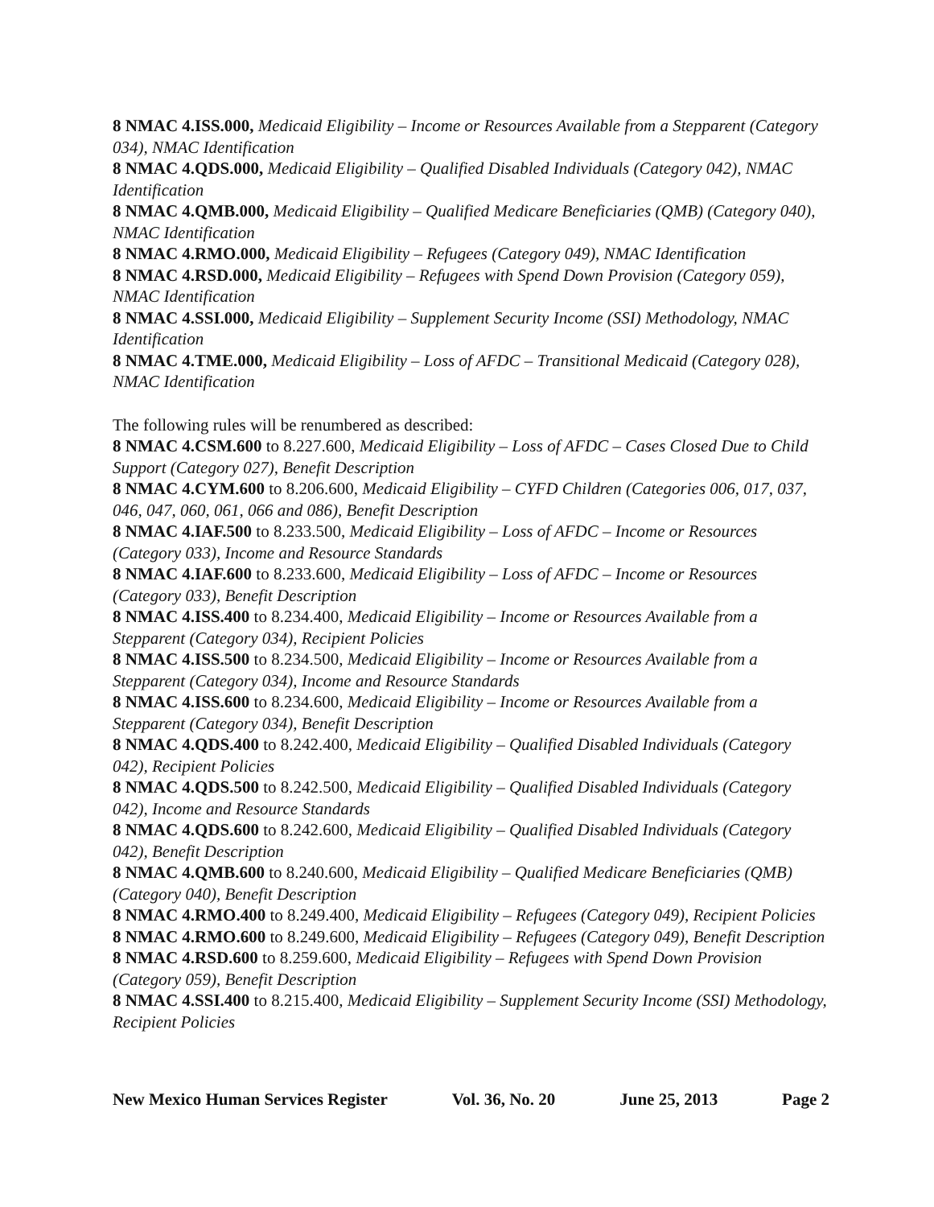8 NMAC 4.ISS.000, Medicaid Eligibility – Income or Resources Available from a Stepparent (Category 034), NMAC Identification
8 NMAC 4.QDS.000, Medicaid Eligibility – Qualified Disabled Individuals (Category 042), NMAC Identification
8 NMAC 4.QMB.000, Medicaid Eligibility – Qualified Medicare Beneficiaries (QMB) (Category 040), NMAC Identification
8 NMAC 4.RMO.000, Medicaid Eligibility – Refugees (Category 049), NMAC Identification
8 NMAC 4.RSD.000, Medicaid Eligibility – Refugees with Spend Down Provision (Category 059), NMAC Identification
8 NMAC 4.SSI.000, Medicaid Eligibility – Supplement Security Income (SSI) Methodology, NMAC Identification
8 NMAC 4.TME.000, Medicaid Eligibility – Loss of AFDC – Transitional Medicaid (Category 028), NMAC Identification
The following rules will be renumbered as described:
8 NMAC 4.CSM.600 to 8.227.600, Medicaid Eligibility – Loss of AFDC – Cases Closed Due to Child Support (Category 027), Benefit Description
8 NMAC 4.CYM.600 to 8.206.600, Medicaid Eligibility – CYFD Children (Categories 006, 017, 037, 046, 047, 060, 061, 066 and 086), Benefit Description
8 NMAC 4.IAF.500 to 8.233.500, Medicaid Eligibility – Loss of AFDC – Income or Resources (Category 033), Income and Resource Standards
8 NMAC 4.IAF.600 to 8.233.600, Medicaid Eligibility – Loss of AFDC – Income or Resources (Category 033), Benefit Description
8 NMAC 4.ISS.400 to 8.234.400, Medicaid Eligibility – Income or Resources Available from a Stepparent (Category 034), Recipient Policies
8 NMAC 4.ISS.500 to 8.234.500, Medicaid Eligibility – Income or Resources Available from a Stepparent (Category 034), Income and Resource Standards
8 NMAC 4.ISS.600 to 8.234.600, Medicaid Eligibility – Income or Resources Available from a Stepparent (Category 034), Benefit Description
8 NMAC 4.QDS.400 to 8.242.400, Medicaid Eligibility – Qualified Disabled Individuals (Category 042), Recipient Policies
8 NMAC 4.QDS.500 to 8.242.500, Medicaid Eligibility – Qualified Disabled Individuals (Category 042), Income and Resource Standards
8 NMAC 4.QDS.600 to 8.242.600, Medicaid Eligibility – Qualified Disabled Individuals (Category 042), Benefit Description
8 NMAC 4.QMB.600 to 8.240.600, Medicaid Eligibility – Qualified Medicare Beneficiaries (QMB) (Category 040), Benefit Description
8 NMAC 4.RMO.400 to 8.249.400, Medicaid Eligibility – Refugees (Category 049), Recipient Policies
8 NMAC 4.RMO.600 to 8.249.600, Medicaid Eligibility – Refugees (Category 049), Benefit Description
8 NMAC 4.RSD.600 to 8.259.600, Medicaid Eligibility – Refugees with Spend Down Provision (Category 059), Benefit Description
8 NMAC 4.SSI.400 to 8.215.400, Medicaid Eligibility – Supplement Security Income (SSI) Methodology, Recipient Policies
New Mexico Human Services Register Vol. 36, No. 20 June 25, 2013 Page 2